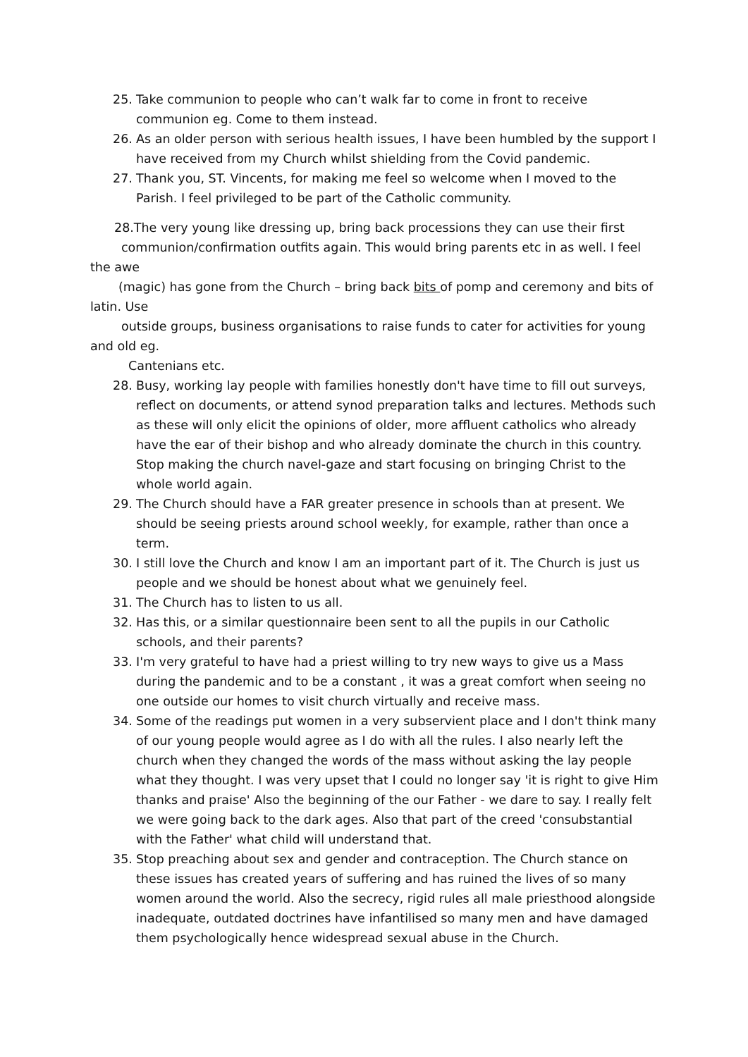25. Take communion to people who can’t walk far to come in front to receive communion eg. Come to them instead.
26. As an older person with serious health issues, I have been humbled by the support I have received from my Church whilst shielding from the Covid pandemic.
27. Thank you, ST. Vincents, for making me feel so welcome when I moved to the Parish. I feel privileged to be part of the Catholic community.
28.The very young like dressing up, bring back processions they can use their first
communion/confirmation outfits again. This would bring parents etc in as well. I feel
the awe
(magic) has gone from the Church – bring back bits of pomp and ceremony and bits of
latin. Use
outside groups, business organisations to raise funds to cater for activities for young
and old eg.
Cantenians etc.
28. Busy, working lay people with families honestly don't have time to fill out surveys, reflect on documents, or attend synod preparation talks and lectures. Methods such as these will only elicit the opinions of older, more affluent catholics who already have the ear of their bishop and who already dominate the church in this country. Stop making the church navel-gaze and start focusing on bringing Christ to the whole world again.
29. The Church should have a FAR greater presence in schools than at present. We should be seeing priests around school weekly, for example, rather than once a term.
30. I still love the Church and know I am an important part of it. The Church is just us people and we should be honest about what we genuinely feel.
31. The Church has to listen to us all.
32. Has this, or a similar questionnaire been sent to all the pupils in our Catholic schools, and their parents?
33. I'm very grateful to have had a priest willing to try new ways to give us a Mass during the pandemic and to be a constant , it was a great comfort when seeing no one outside our homes to visit church virtually and receive mass.
34. Some of the readings put women in a very subservient place and I don't think many of our young people would agree as I do with all the rules. I also nearly left the church when they changed the words of the mass without asking the lay people what they thought. I was very upset that I could no longer say 'it is right to give Him thanks and praise' Also the beginning of the our Father - we dare to say. I really felt we were going back to the dark ages. Also that part of the creed 'consubstantial with the Father' what child will understand that.
35. Stop preaching about sex and gender and contraception. The Church stance on these issues has created years of suffering and has ruined the lives of so many women around the world. Also the secrecy, rigid rules all male priesthood alongside inadequate, outdated doctrines have infantilised so many men and have damaged them psychologically hence widespread sexual abuse in the Church.